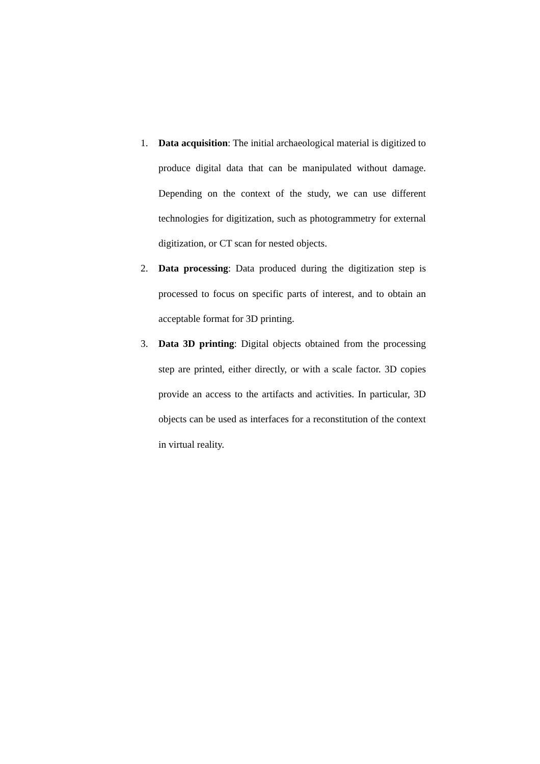1. Data acquisition: The initial archaeological material is digitized to produce digital data that can be manipulated without damage. Depending on the context of the study, we can use different technologies for digitization, such as photogrammetry for external digitization, or CT scan for nested objects.
2. Data processing: Data produced during the digitization step is processed to focus on specific parts of interest, and to obtain an acceptable format for 3D printing.
3. Data 3D printing: Digital objects obtained from the processing step are printed, either directly, or with a scale factor. 3D copies provide an access to the artifacts and activities. In particular, 3D objects can be used as interfaces for a reconstitution of the context in virtual reality.